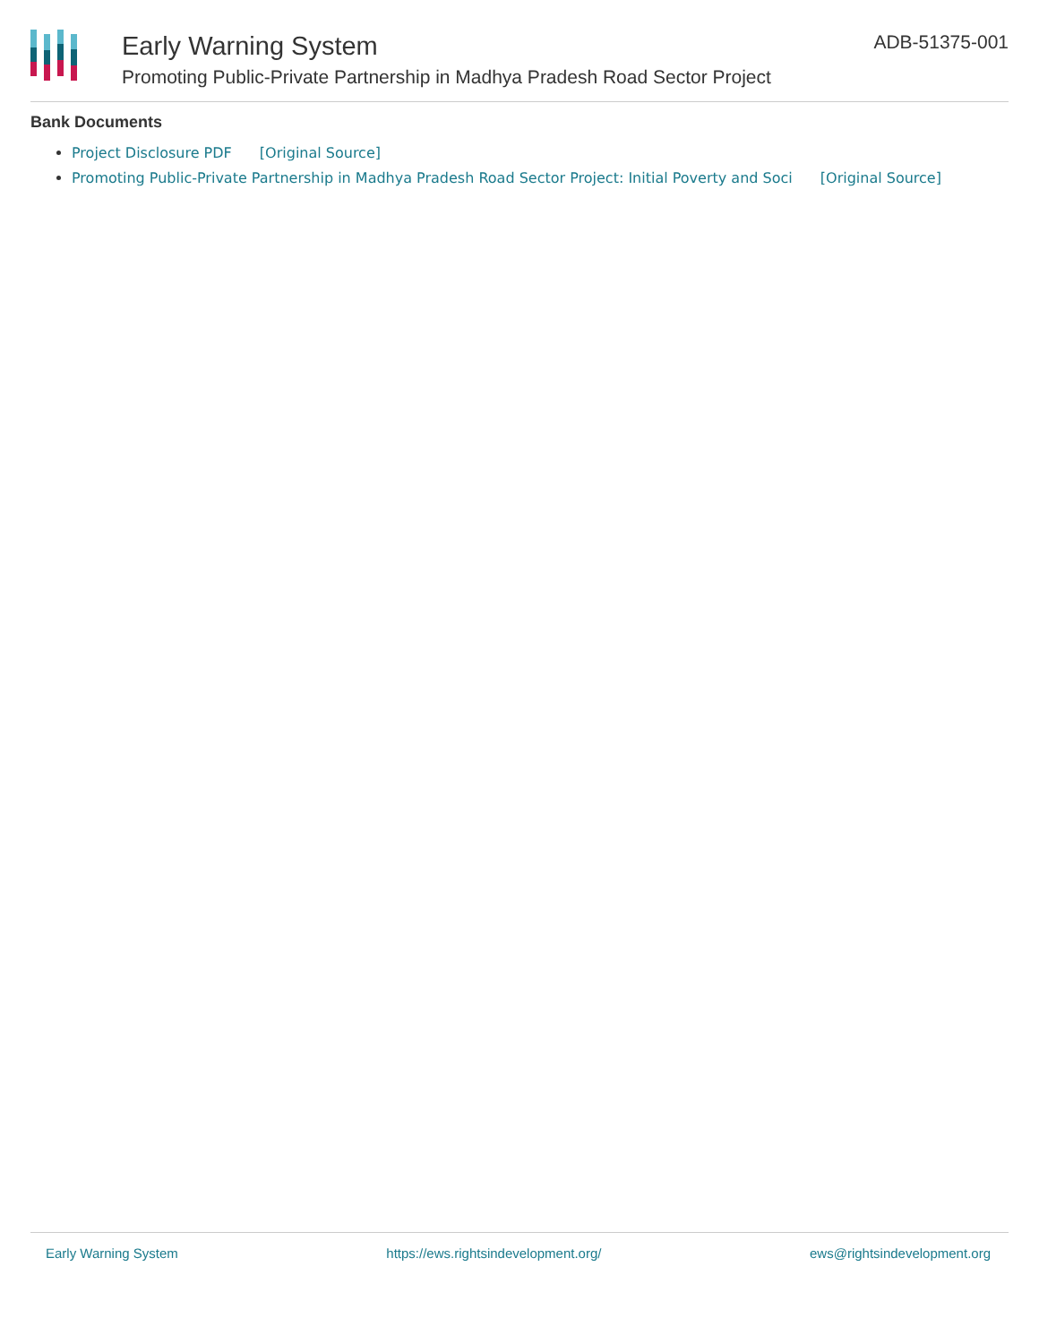Early Warning System
Promoting Public-Private Partnership in Madhya Pradesh Road Sector Project
ADB-51375-001
Bank Documents
Project Disclosure PDF [Original Source]
Promoting Public-Private Partnership in Madhya Pradesh Road Sector Project: Initial Poverty and Soci [Original Source]
Early Warning System https://ews.rightsindevelopment.org/ ews@rightsindevelopment.org